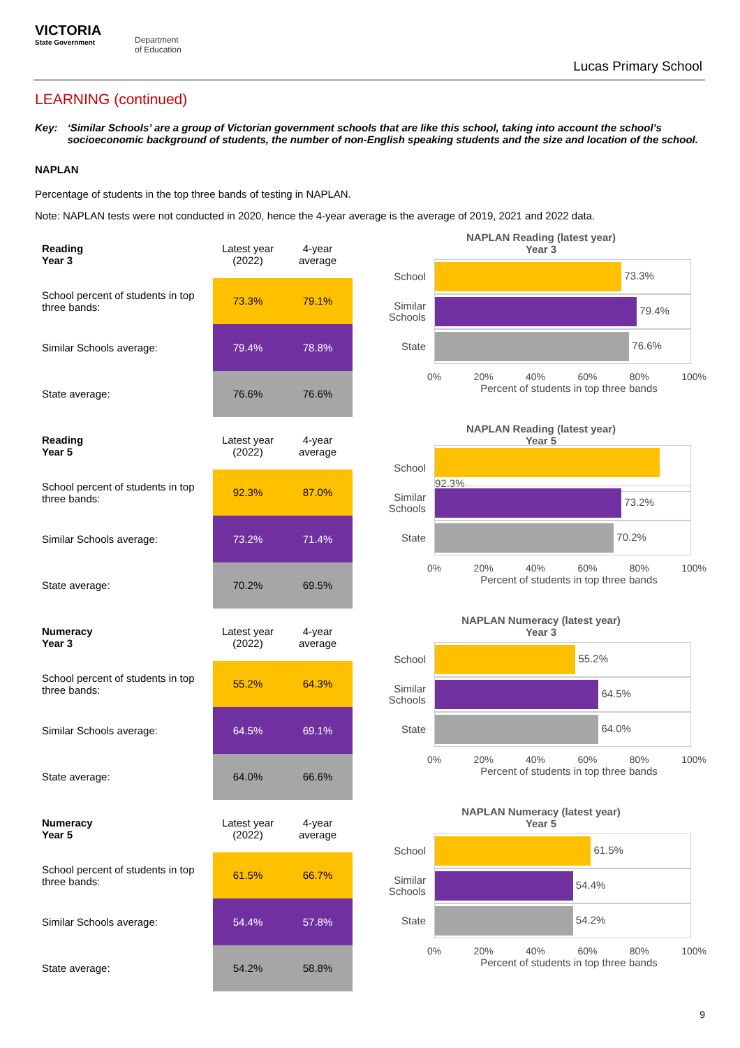VICTORIA
State Government
Department
of Education
Lucas Primary School
LEARNING (continued)
Key: ‘Similar Schools’ are a group of Victorian government schools that are like this school, taking into account the school’s socioeconomic background of students, the number of non-English speaking students and the size and location of the school.
NAPLAN
Percentage of students in the top three bands of testing in NAPLAN.
Note: NAPLAN tests were not conducted in 2020, hence the 4-year average is the average of 2019, 2021 and 2022 data.
| Reading Year 3 | Latest year (2022) | 4-year average |
| --- | --- | --- |
| School percent of students in top three bands: | 73.3% | 79.1% |
| Similar Schools average: | 79.4% | 78.8% |
| State average: | 76.6% | 76.6% |
NAPLAN Reading (latest year)
Year 3
School
73.3%
Similar Schools
79.4%
State
76.6%
0% 20% 40% 60% 80% 100%
Percent of students in top three bands
| Reading Year 5 | Latest year (2022) | 4-year average |
| --- | --- | --- |
| School percent of students in top three bands: | 92.3% | 87.0% |
| Similar Schools average: | 73.2% | 71.4% |
| State average: | 70.2% | 69.5% |
NAPLAN Reading (latest year)
Year 5
School
92.3%
Similar Schools
73.2%
State
70.2%
0% 20% 40% 60% 80% 100%
Percent of students in top three bands
| Numeracy Year 3 | Latest year (2022) | 4-year average |
| --- | --- | --- |
| School percent of students in top three bands: | 55.2% | 64.3% |
| Similar Schools average: | 64.5% | 69.1% |
| State average: | 64.0% | 66.6% |
NAPLAN Numeracy (latest year)
Year 3
School
55.2%
Similar Schools
64.5%
State
64.0%
0% 20% 40% 60% 80% 100%
Percent of students in top three bands
| Numeracy Year 5 | Latest year (2022) | 4-year average |
| --- | --- | --- |
| School percent of students in top three bands: | 61.5% | 66.7% |
| Similar Schools average: | 54.4% | 57.8% |
| State average: | 54.2% | 58.8% |
NAPLAN Numeracy (latest year)
Year 5
School
61.5%
Similar Schools
54.4%
State
54.2%
0% 20% 40% 60% 80% 100%
Percent of students in top three bands
9